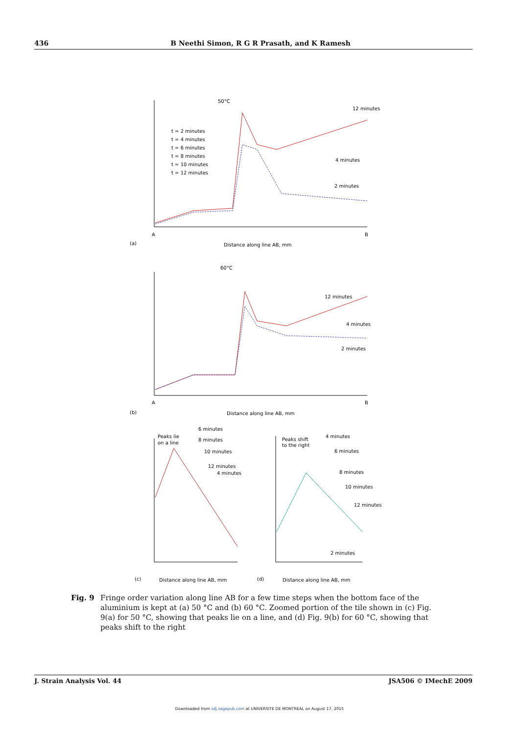436 B Neethi Simon, R G R Prasath, and K Ramesh
50°C
12 minutes
4 minutes
2 minutes
t = 2 minutes
t = 4 minutes
t = 6 minutes
t = 8 minutes
t = 10 minutes
t = 12 minutes
A
B
(a)
Distance along line AB, mm
60°C
12 minutes
4 minutes
2 minutes
A
B
(b)
Distance along line AB, mm
6 minutes
Peaks lie
on a line
8 minutes
10 minutes
12 minutes
4 minutes
4 minutes
Peaks shift
to the right
6 minutes
8 minutes
10 minutes
12 minutes
2 minutes
(c)
Distance along line AB, mm
(d)
Distance along line AB, mm
Fig. 9 Fringe order variation along line AB for a few time steps when the bottom face of the aluminium is kept at (a) 50 °C and (b) 60 °C. Zoomed portion of the tile shown in (c) Fig. 9(a) for 50 °C, showing that peaks lie on a line, and (d) Fig. 9(b) for 60 °C, showing that peaks shift to the right
J. Strain Analysis Vol. 44 JSA506 © IMechE 2009
Downloaded from sdj.sagepub.com at UNIVERSITE DE MONTREAL on August 17, 2015